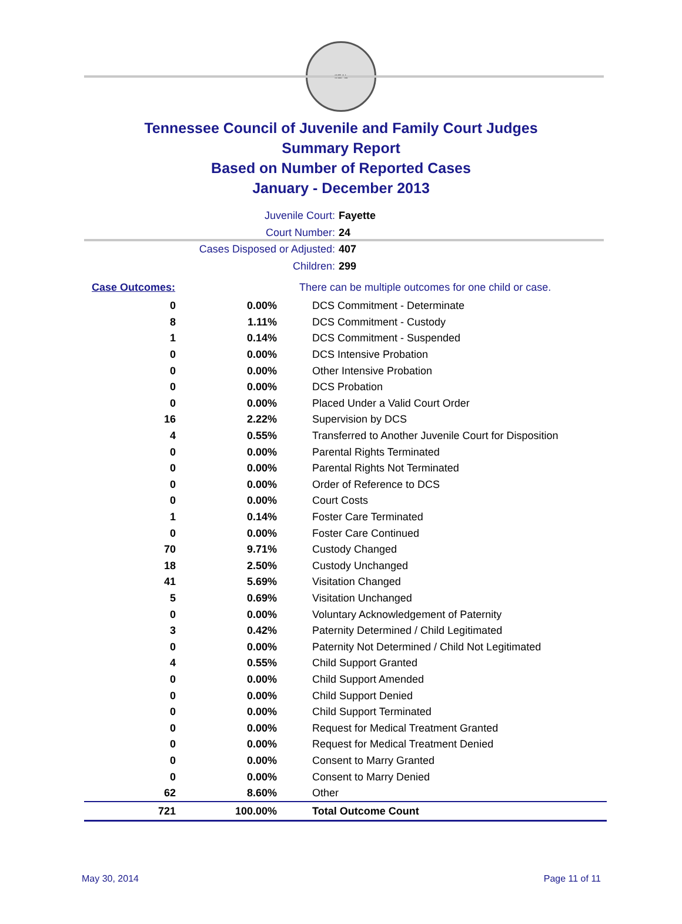SEAL
Tennessee Council of Juvenile and Family Court Judges
Summary Report
Based on Number of Reported Cases
January - December 2013
Juvenile Court: Fayette
Court Number: 24
Cases Disposed or Adjusted: 407
Children: 299
| Case Outcomes: | | There can be multiple outcomes for one child or case. |
| 0 | 0.00% | DCS Commitment - Determinate |
| 8 | 1.11% | DCS Commitment - Custody |
| 1 | 0.14% | DCS Commitment - Suspended |
| 0 | 0.00% | DCS Intensive Probation |
| 0 | 0.00% | Other Intensive Probation |
| 0 | 0.00% | DCS Probation |
| 0 | 0.00% | Placed Under a Valid Court Order |
| 16 | 2.22% | Supervision by DCS |
| 4 | 0.55% | Transferred to Another Juvenile Court for Disposition |
| 0 | 0.00% | Parental Rights Terminated |
| 0 | 0.00% | Parental Rights Not Terminated |
| 0 | 0.00% | Order of Reference to DCS |
| 0 | 0.00% | Court Costs |
| 1 | 0.14% | Foster Care Terminated |
| 0 | 0.00% | Foster Care Continued |
| 70 | 9.71% | Custody Changed |
| 18 | 2.50% | Custody Unchanged |
| 41 | 5.69% | Visitation Changed |
| 5 | 0.69% | Visitation Unchanged |
| 0 | 0.00% | Voluntary Acknowledgement of Paternity |
| 3 | 0.42% | Paternity Determined / Child Legitimated |
| 0 | 0.00% | Paternity Not Determined / Child Not Legitimated |
| 4 | 0.55% | Child Support Granted |
| 0 | 0.00% | Child Support Amended |
| 0 | 0.00% | Child Support Denied |
| 0 | 0.00% | Child Support Terminated |
| 0 | 0.00% | Request for Medical Treatment Granted |
| 0 | 0.00% | Request for Medical Treatment Denied |
| 0 | 0.00% | Consent to Marry Granted |
| 0 | 0.00% | Consent to Marry Denied |
| 62 | 8.60% | Other |
| 721 | 100.00% | Total Outcome Count |
May 30, 2014 Page 11 of 11